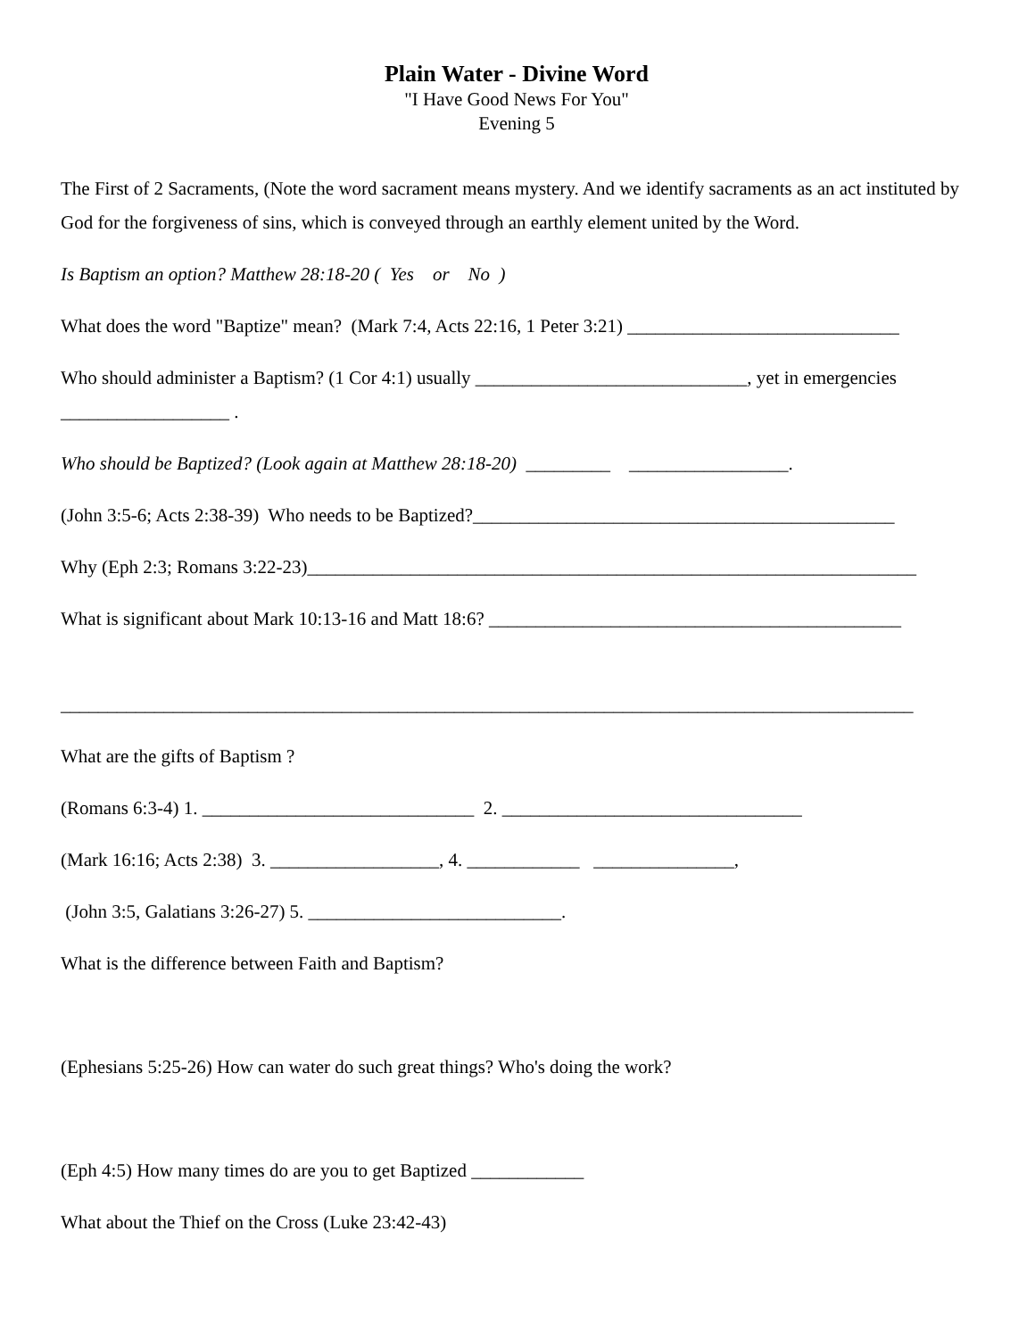Plain Water - Divine Word
"I Have Good News For You"
Evening 5
The First of 2 Sacraments, (Note the word sacrament means mystery. And we identify sacraments as an act instituted by God for the forgiveness of sins, which is conveyed through an earthly element united by the Word.
Is Baptism an option? Matthew 28:18-20 ( Yes or No )
What does the word "Baptize" mean? (Mark 7:4, Acts 22:16, 1 Peter 3:21) _____________________________
Who should administer a Baptism? (1 Cor 4:1) usually _____________________________, yet in emergencies __________________ .
Who should be Baptized? (Look again at Matthew 28:18-20) _________ _________________.
(John 3:5-6; Acts 2:38-39) Who needs to be Baptized?_____________________________________________
Why (Eph 2:3; Romans 3:22-23)_________________________________________________________________
What is significant about Mark 10:13-16 and Matt 18:6? ____________________________________________
___________________________________________________________________________________________
What are the gifts of Baptism ?
(Romans 6:3-4) 1. _____________________________ 2. ________________________________
(Mark 16:16; Acts 2:38) 3. __________________, 4. ____________ _______________,
(John 3:5, Galatians 3:26-27) 5. ___________________________.
What is the difference between Faith and Baptism?
(Ephesians 5:25-26) How can water do such great things? Who's doing the work?
(Eph 4:5) How many times do are you to get Baptized ____________
What about the Thief on the Cross (Luke 23:42-43)